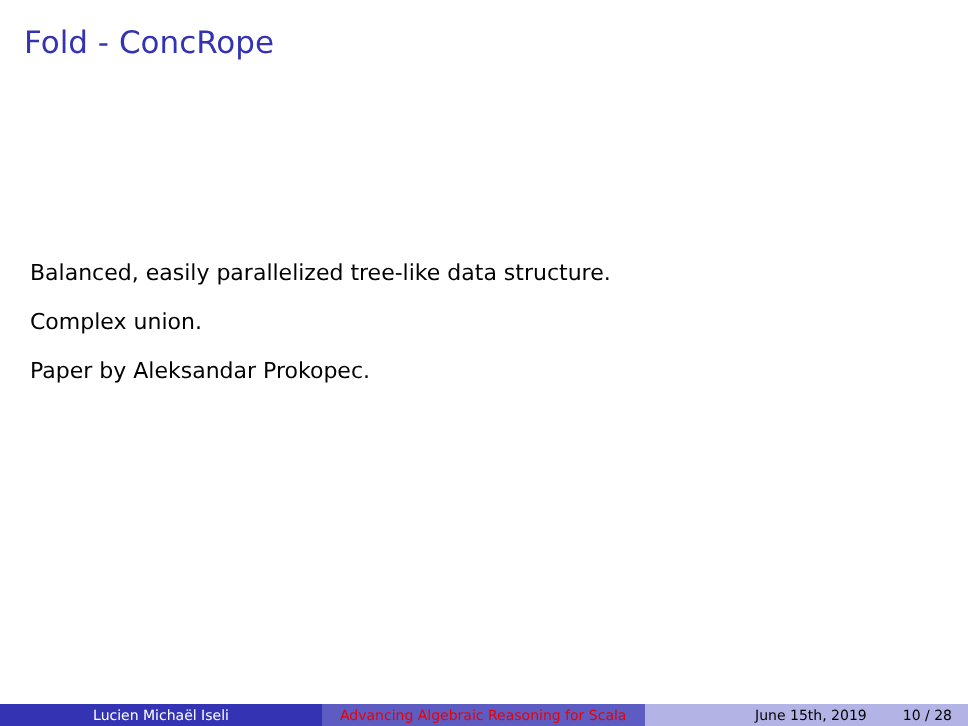Fold - ConcRope
Balanced, easily parallelized tree-like data structure.
Complex union.
Paper by Aleksandar Prokopec.
Lucien Michaël Iseli Advancing Algebraic Reasoning for Scala
June 15th, 2019 10 / 28